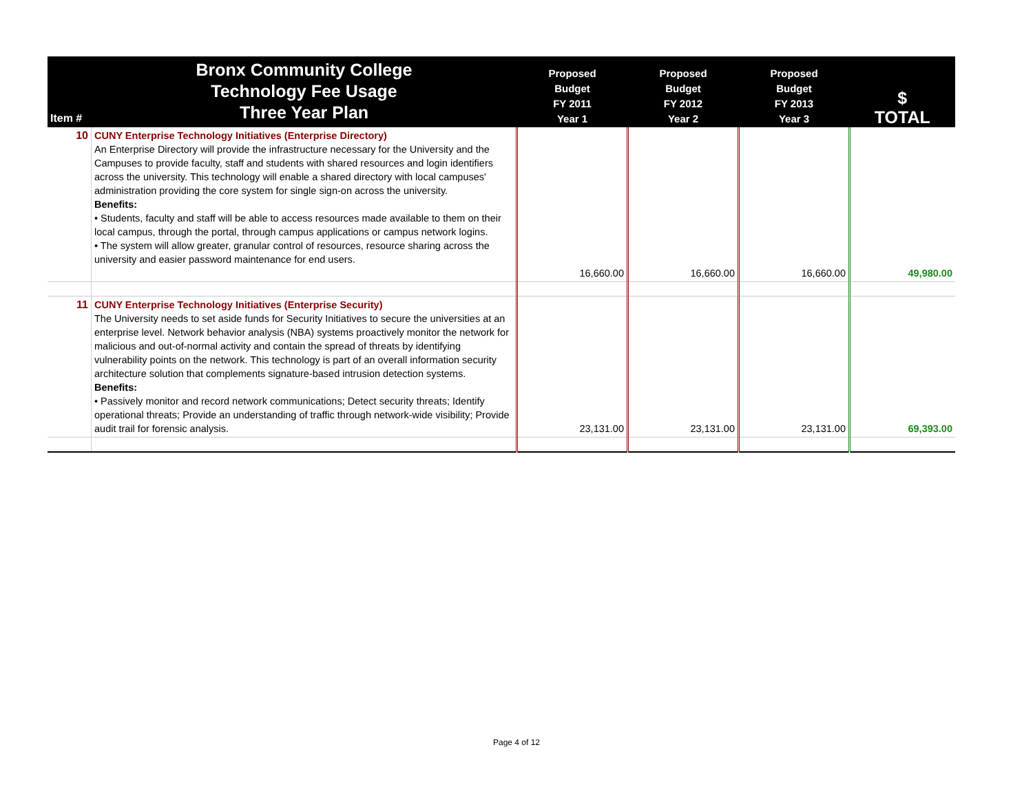| Item # | Bronx Community College Technology Fee Usage Three Year Plan | Proposed Budget FY 2011 Year 1 | Proposed Budget FY 2012 Year 2 | Proposed Budget FY 2013 Year 3 | $ TOTAL |
| --- | --- | --- | --- | --- | --- |
| 10 | CUNY Enterprise Technology Initiatives (Enterprise Directory) An Enterprise Directory will provide the infrastructure necessary for the University and the Campuses to provide faculty, staff and students with shared resources and login identifiers across the university. This technology will enable a shared directory with local campuses' administration providing the core system for single sign-on across the university. Benefits: • Students, faculty and staff will be able to access resources made available to them on their local campus, through the portal, through campus applications or campus network logins. • The system will allow greater, granular control of resources, resource sharing across the university and easier password maintenance for end users. | 16,660.00 | 16,660.00 | 16,660.00 | 49,980.00 |
| 11 | CUNY Enterprise Technology Initiatives (Enterprise Security) The University needs to set aside funds for Security Initiatives to secure the universities at an enterprise level. Network behavior analysis (NBA) systems proactively monitor the network for malicious and out-of-normal activity and contain the spread of threats by identifying vulnerability points on the network. This technology is part of an overall information security architecture solution that complements signature-based intrusion detection systems. Benefits: • Passively monitor and record network communications; Detect security threats; Identify operational threats; Provide an understanding of traffic through network-wide visibility; Provide audit trail for forensic analysis. | 23,131.00 | 23,131.00 | 23,131.00 | 69,393.00 |
Page 4 of 12